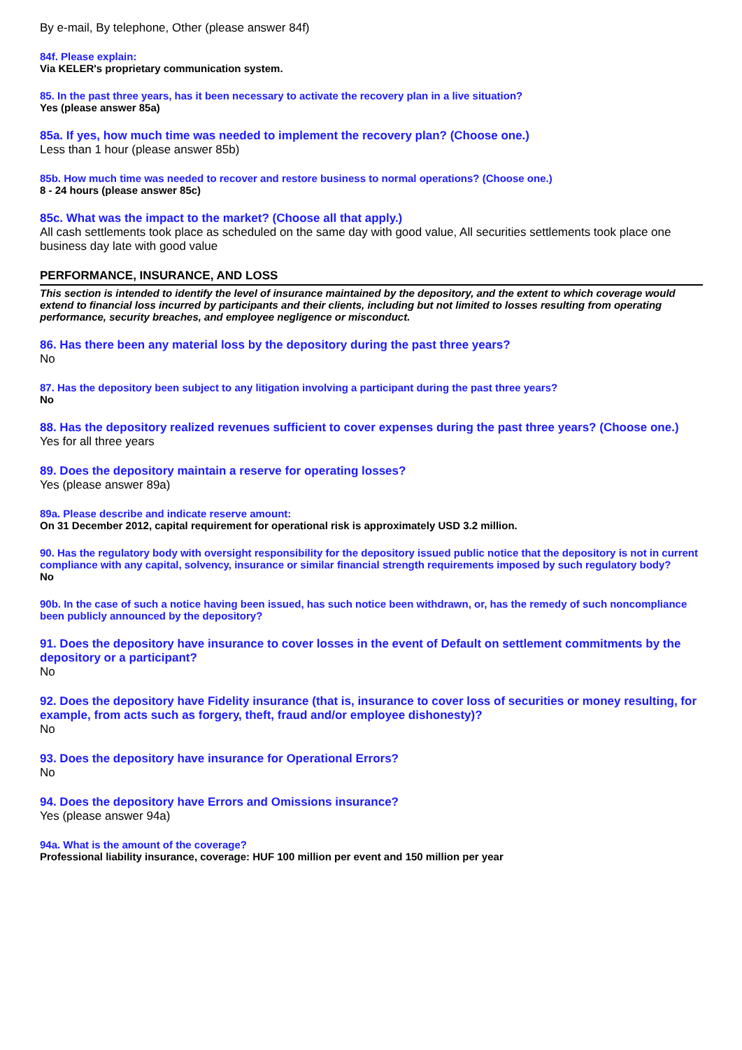By e-mail, By telephone, Other (please answer 84f)
84f. Please explain:
Via KELER's proprietary communication system.
85. In the past three years, has it been necessary to activate the recovery plan in a live situation?
Yes (please answer 85a)
85a. If yes, how much time was needed to implement the recovery plan? (Choose one.)
Less than 1 hour (please answer 85b)
85b. How much time was needed to recover and restore business to normal operations? (Choose one.)
8 - 24 hours (please answer 85c)
85c. What was the impact to the market? (Choose all that apply.)
All cash settlements took place as scheduled on the same day with good value, All securities settlements took place one business day late with good value
PERFORMANCE, INSURANCE, AND LOSS
This section is intended to identify the level of insurance maintained by the depository, and the extent to which coverage would extend to financial loss incurred by participants and their clients, including but not limited to losses resulting from operating performance, security breaches, and employee negligence or misconduct.
86. Has there been any material loss by the depository during the past three years?
No
87. Has the depository been subject to any litigation involving a participant during the past three years?
No
88. Has the depository realized revenues sufficient to cover expenses during the past three years? (Choose one.)
Yes for all three years
89. Does the depository maintain a reserve for operating losses?
Yes (please answer 89a)
89a. Please describe and indicate reserve amount:
On 31 December 2012, capital requirement for operational risk is approximately USD 3.2 million.
90. Has the regulatory body with oversight responsibility for the depository issued public notice that the depository is not in current compliance with any capital, solvency, insurance or similar financial strength requirements imposed by such regulatory body?
No
90b. In the case of such a notice having been issued, has such notice been withdrawn, or, has the remedy of such noncompliance been publicly announced by the depository?
91. Does the depository have insurance to cover losses in the event of Default on settlement commitments by the depository or a participant?
No
92. Does the depository have Fidelity insurance (that is, insurance to cover loss of securities or money resulting, for example, from acts such as forgery, theft, fraud and/or employee dishonesty)?
No
93. Does the depository have insurance for Operational Errors?
No
94. Does the depository have Errors and Omissions insurance?
Yes (please answer 94a)
94a. What is the amount of the coverage?
Professional liability insurance, coverage: HUF 100 million per event and 150 million per year